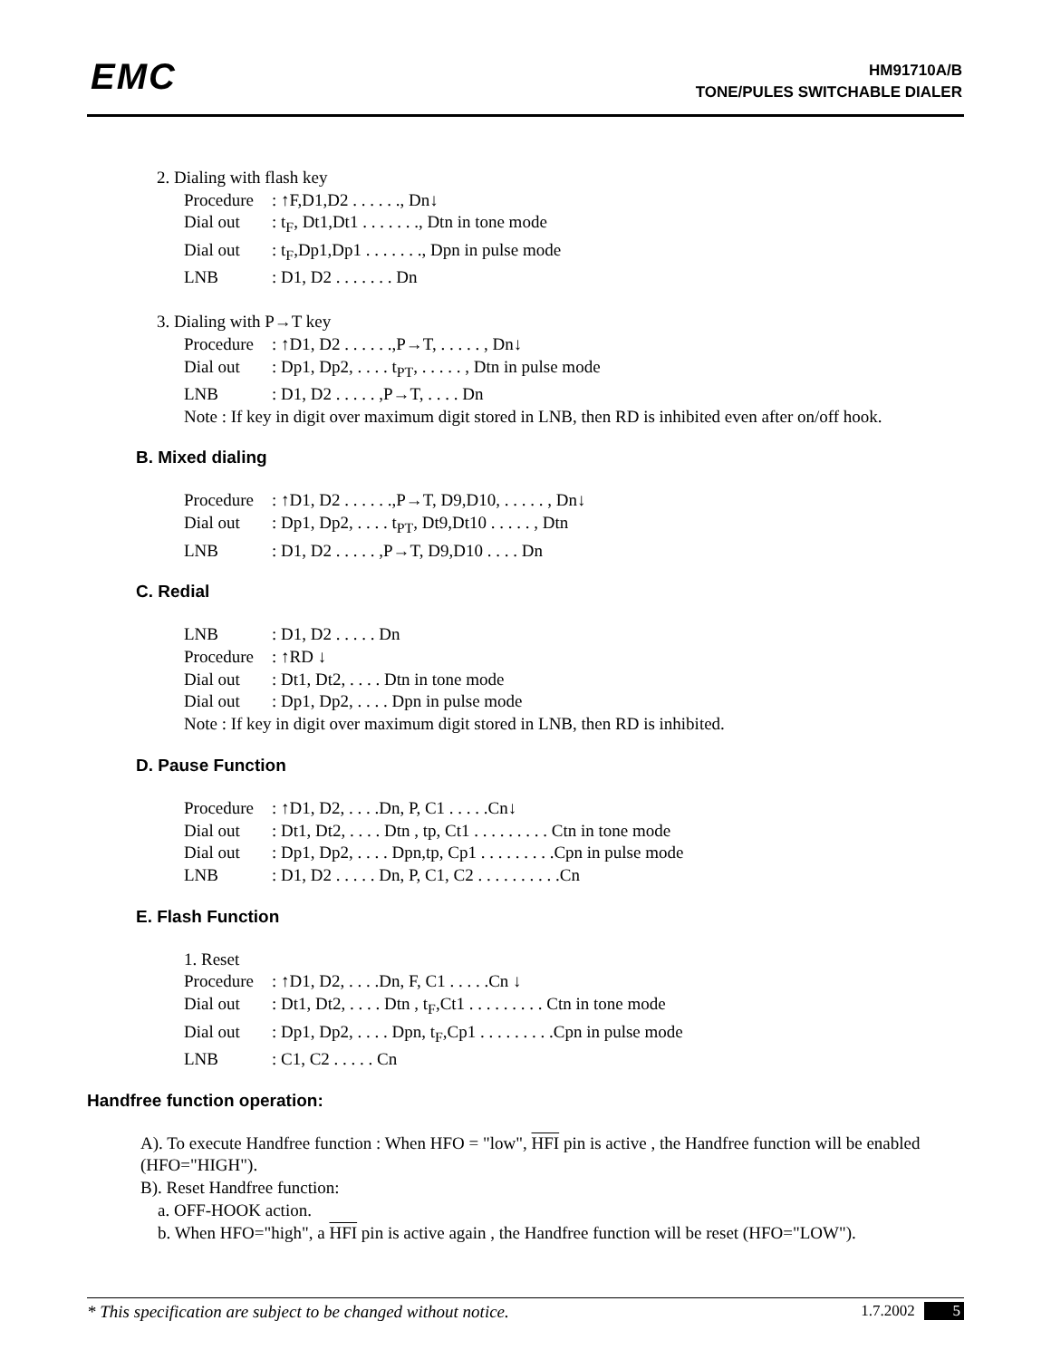EMC
HM91710A/B
TONE/PULES SWITCHABLE DIALER
2. Dialing with flash key
Procedure: ↑F,D1,D2 . . . . . ., Dn↓
Dial out: t<sub>F</sub>, Dt1,Dt1 . . . . . . ., Dtn in tone mode
Dial out: t<sub>F</sub>,Dp1,Dp1 . . . . . . ., Dpn in pulse mode
LNB: D1, D2 . . . . . . . Dn
3. Dialing with P→T key
Procedure: ↑D1, D2 . . . . . .,P→T, . . . . . , Dn↓
Dial out: Dp1, Dp2, . . . . t<sub>PT</sub>, . . . . . , Dtn in pulse mode
LNB: D1, D2 . . . . . ,P→T, . . . . Dn
Note : If key in digit over maximum digit stored in LNB, then RD is inhibited even after on/off hook.
B. Mixed dialing
Procedure: ↑D1, D2 . . . . . .,P→T, D9,D10, . . . . . , Dn↓
Dial out: Dp1, Dp2, . . . . t<sub>PT</sub>, Dt9,Dt10 . . . . . , Dtn
LNB: D1, D2 . . . . . ,P→T, D9,D10 . . . . Dn
C. Redial
LNB: D1, D2 . . . . . Dn
Procedure: ↑RD ↓
Dial out: Dt1, Dt2, . . . . Dtn in tone mode
Dial out: Dp1, Dp2, . . . . Dpn in pulse mode
Note : If key in digit over maximum digit stored in LNB, then RD is inhibited.
D. Pause Function
Procedure: ↑D1, D2, . . . .Dn, P, C1 . . . . .Cn↓
Dial out: Dt1, Dt2, . . . . Dtn , tp, Ct1 . . . . . . . . . Ctn in tone mode
Dial out: Dp1, Dp2, . . . . Dpn,tp, Cp1 . . . . . . . . .Cpn in pulse mode
LNB: D1, D2 . . . . . Dn, P, C1, C2 . . . . . . . . . .Cn
E. Flash Function
1. Reset
Procedure: ↑D1, D2, . . . .Dn, F, C1 . . . . .Cn ↓
Dial out: Dt1, Dt2, . . . . Dtn , t<sub>F</sub>,Ct1 . . . . . . . . . Ctn in tone mode
Dial out: Dp1, Dp2, . . . . Dpn, t<sub>F</sub>,Cp1 . . . . . . . . .Cpn in pulse mode
LNB: C1, C2 . . . . . Cn
Handfree function operation:
A). To execute Handfree function : When HFO = "low", HFI pin is active , the Handfree function will be enabled (HFO="HIGH").
B). Reset Handfree function:
a. OFF-HOOK action.
b. When HFO="high", a HFI pin is active again , the Handfree function will be reset (HFO="LOW").
* This specification are subject to be changed without notice. 1.7.2002 5